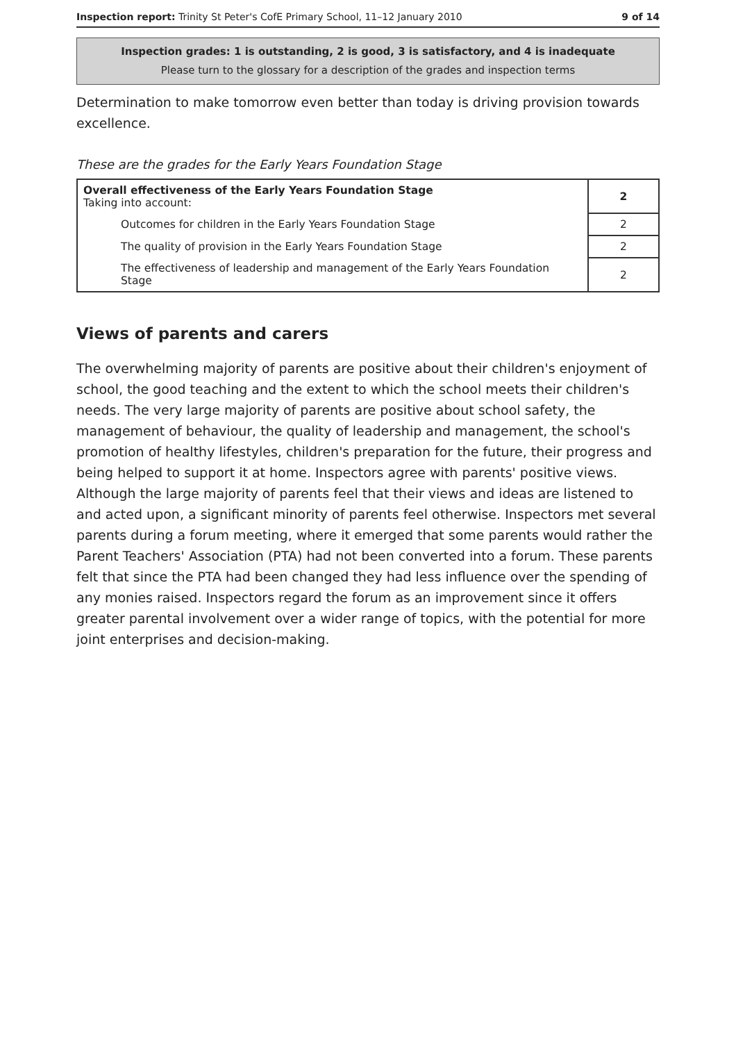Inspection report: Trinity St Peter's CofE Primary School, 11–12 January 2010 9 of 14
Inspection grades: 1 is outstanding, 2 is good, 3 is satisfactory, and 4 is inadequate
Please turn to the glossary for a description of the grades and inspection terms
Determination to make tomorrow even better than today is driving provision towards excellence.
These are the grades for the Early Years Foundation Stage
| Overall effectiveness of the Early Years Foundation Stage Taking into account: | 2 |
| Outcomes for children in the Early Years Foundation Stage | 2 |
| The quality of provision in the Early Years Foundation Stage | 2 |
| The effectiveness of leadership and management of the Early Years Foundation Stage | 2 |
Views of parents and carers
The overwhelming majority of parents are positive about their children's enjoyment of school, the good teaching and the extent to which the school meets their children's needs. The very large majority of parents are positive about school safety, the management of behaviour, the quality of leadership and management, the school's promotion of healthy lifestyles, children's preparation for the future, their progress and being helped to support it at home. Inspectors agree with parents' positive views. Although the large majority of parents feel that their views and ideas are listened to and acted upon, a significant minority of parents feel otherwise. Inspectors met several parents during a forum meeting, where it emerged that some parents would rather the Parent Teachers' Association (PTA) had not been converted into a forum. These parents felt that since the PTA had been changed they had less influence over the spending of any monies raised. Inspectors regard the forum as an improvement since it offers greater parental involvement over a wider range of topics, with the potential for more joint enterprises and decision-making.